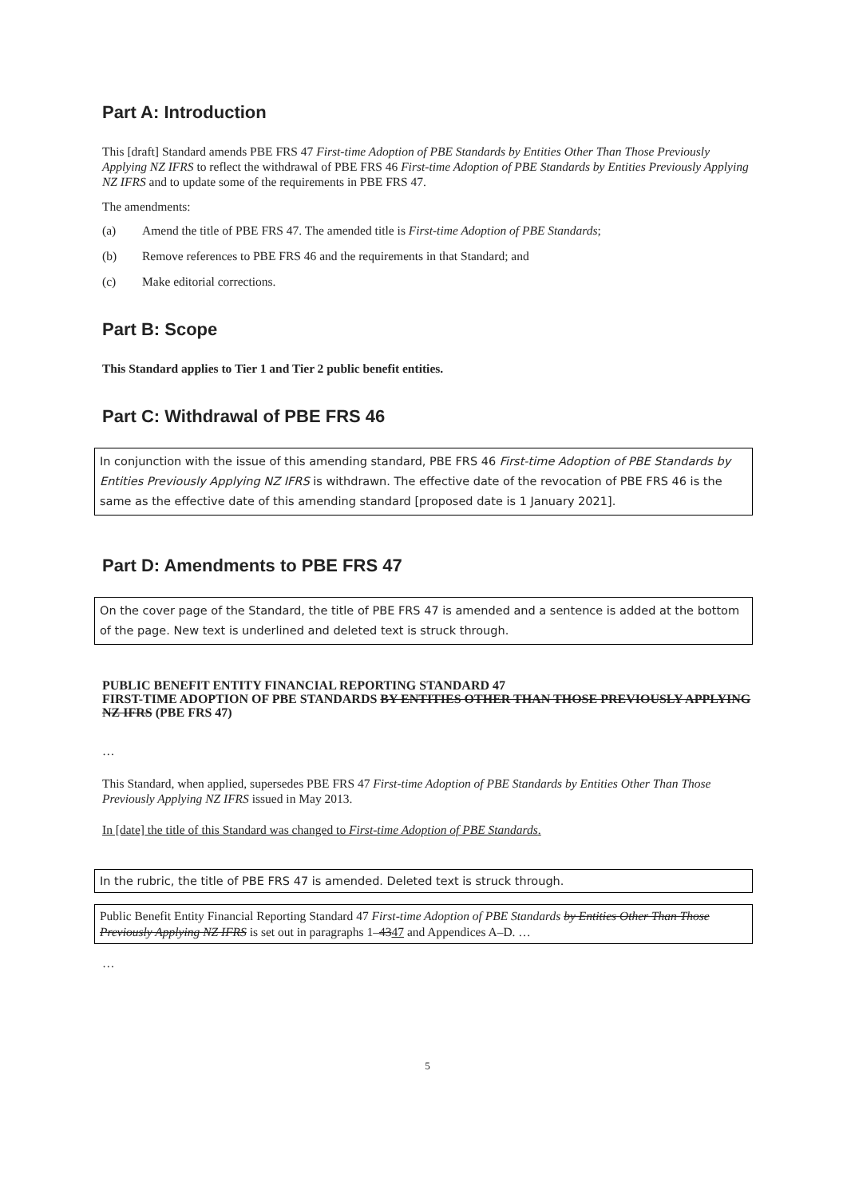Part A: Introduction
This [draft] Standard amends PBE FRS 47 First-time Adoption of PBE Standards by Entities Other Than Those Previously Applying NZ IFRS to reflect the withdrawal of PBE FRS 46 First-time Adoption of PBE Standards by Entities Previously Applying NZ IFRS and to update some of the requirements in PBE FRS 47.
The amendments:
(a) Amend the title of PBE FRS 47. The amended title is First-time Adoption of PBE Standards;
(b) Remove references to PBE FRS 46 and the requirements in that Standard; and
(c) Make editorial corrections.
Part B: Scope
This Standard applies to Tier 1 and Tier 2 public benefit entities.
Part C: Withdrawal of PBE FRS 46
In conjunction with the issue of this amending standard, PBE FRS 46 First-time Adoption of PBE Standards by Entities Previously Applying NZ IFRS is withdrawn. The effective date of the revocation of PBE FRS 46 is the same as the effective date of this amending standard [proposed date is 1 January 2021].
Part D: Amendments to PBE FRS 47
On the cover page of the Standard, the title of PBE FRS 47 is amended and a sentence is added at the bottom of the page. New text is underlined and deleted text is struck through.
PUBLIC BENEFIT ENTITY FINANCIAL REPORTING STANDARD 47
FIRST-TIME ADOPTION OF PBE STANDARDS BY ENTITIES OTHER THAN THOSE PREVIOUSLY APPLYING NZ IFRS (PBE FRS 47)
…
This Standard, when applied, supersedes PBE FRS 47 First-time Adoption of PBE Standards by Entities Other Than Those Previously Applying NZ IFRS issued in May 2013.
In [date] the title of this Standard was changed to First-time Adoption of PBE Standards.
In the rubric, the title of PBE FRS 47 is amended. Deleted text is struck through.
Public Benefit Entity Financial Reporting Standard 47 First-time Adoption of PBE Standards by Entities Other Than Those Previously Applying NZ IFRS is set out in paragraphs 1–4347 and Appendices A–D. …
…
5